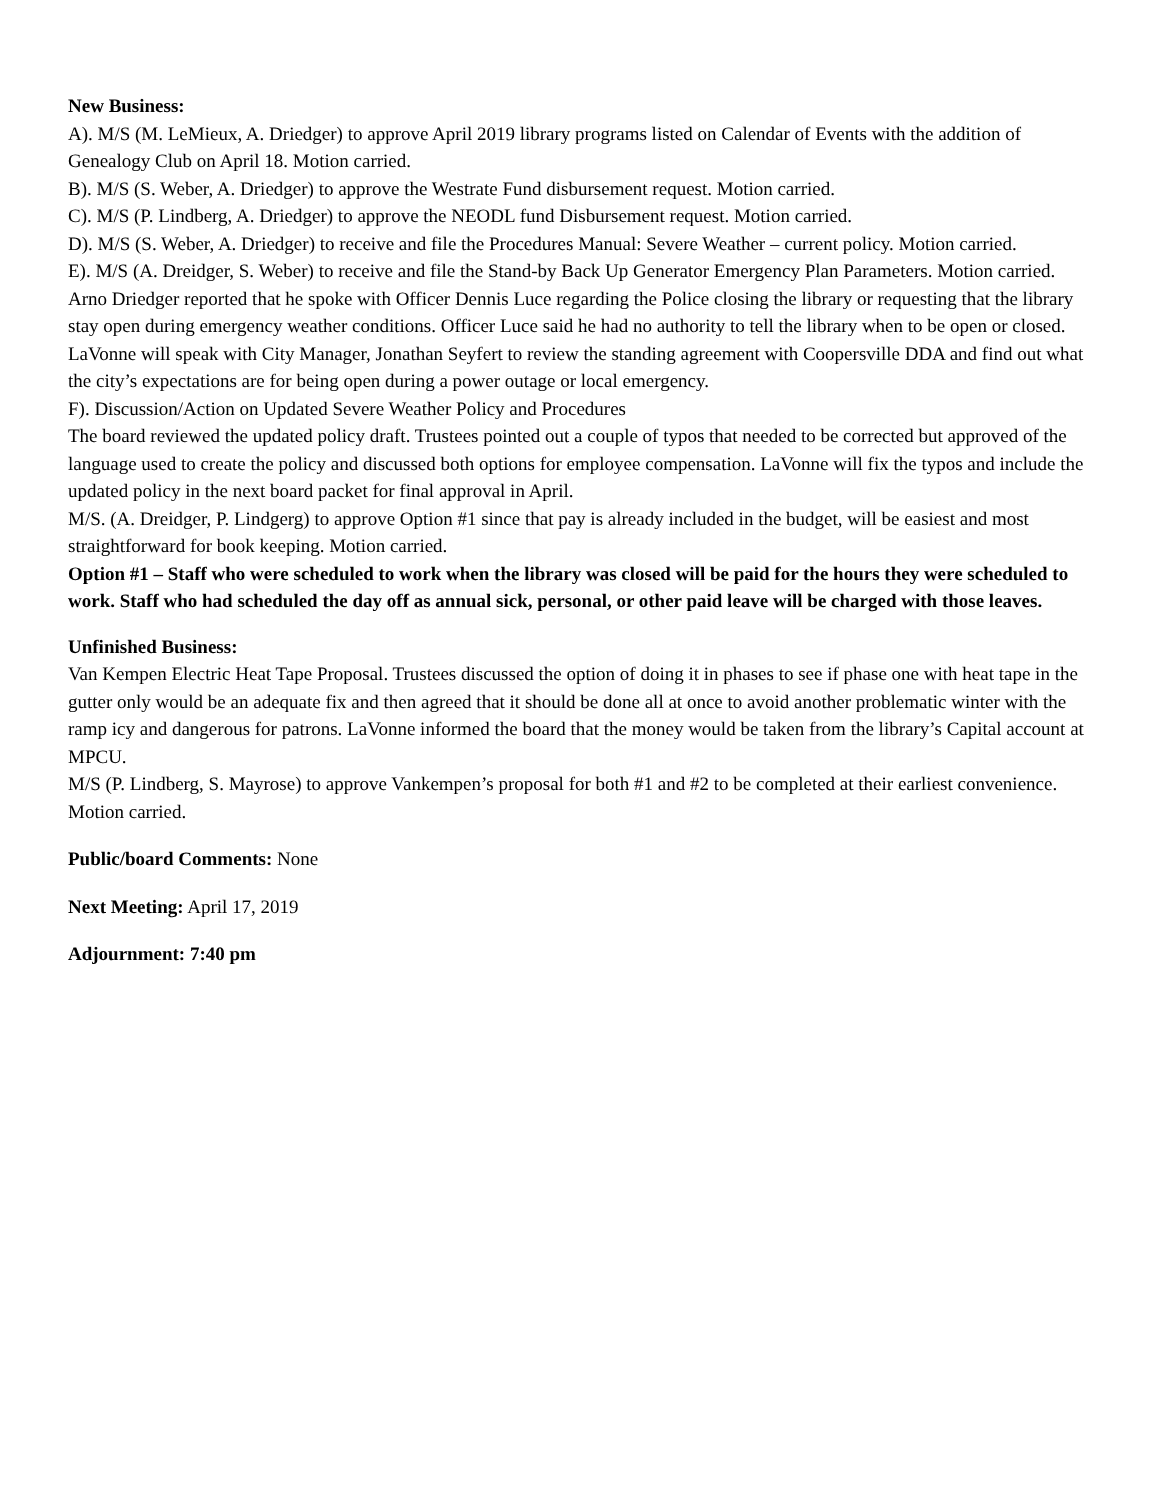New Business:
A). M/S (M. LeMieux, A. Driedger) to approve April 2019 library programs listed on Calendar of Events with the addition of Genealogy Club on April 18. Motion carried.
B). M/S (S. Weber, A. Driedger) to approve the Westrate Fund disbursement request. Motion carried.
C). M/S (P. Lindberg, A. Driedger) to approve the NEODL fund Disbursement request. Motion carried.
D). M/S (S. Weber, A. Driedger) to receive and file the Procedures Manual: Severe Weather – current policy. Motion carried.
E). M/S (A. Dreidger, S. Weber) to receive and file the Stand-by Back Up Generator Emergency Plan Parameters. Motion carried.
Arno Driedger reported that he spoke with Officer Dennis Luce regarding the Police closing the library or requesting that the library stay open during emergency weather conditions. Officer Luce said he had no authority to tell the library when to be open or closed. LaVonne will speak with City Manager, Jonathan Seyfert to review the standing agreement with Coopersville DDA and find out what the city’s expectations are for being open during a power outage or local emergency.
F). Discussion/Action on Updated Severe Weather Policy and Procedures
The board reviewed the updated policy draft. Trustees pointed out a couple of typos that needed to be corrected but approved of the language used to create the policy and discussed both options for employee compensation. LaVonne will fix the typos and include the updated policy in the next board packet for final approval in April.
M/S. (A. Dreidger, P. Lindgerg) to approve Option #1 since that pay is already included in the budget, will be easiest and most straightforward for book keeping. Motion carried.
Option #1 – Staff who were scheduled to work when the library was closed will be paid for the hours they were scheduled to work. Staff who had scheduled the day off as annual sick, personal, or other paid leave will be charged with those leaves.
Unfinished Business:
Van Kempen Electric Heat Tape Proposal. Trustees discussed the option of doing it in phases to see if phase one with heat tape in the gutter only would be an adequate fix and then agreed that it should be done all at once to avoid another problematic winter with the ramp icy and dangerous for patrons. LaVonne informed the board that the money would be taken from the library’s Capital account at MPCU.
M/S (P. Lindberg, S. Mayrose) to approve Vankempen’s proposal for both #1 and #2 to be completed at their earliest convenience. Motion carried.
Public/board Comments: None
Next Meeting: April 17, 2019
Adjournment: 7:40 pm